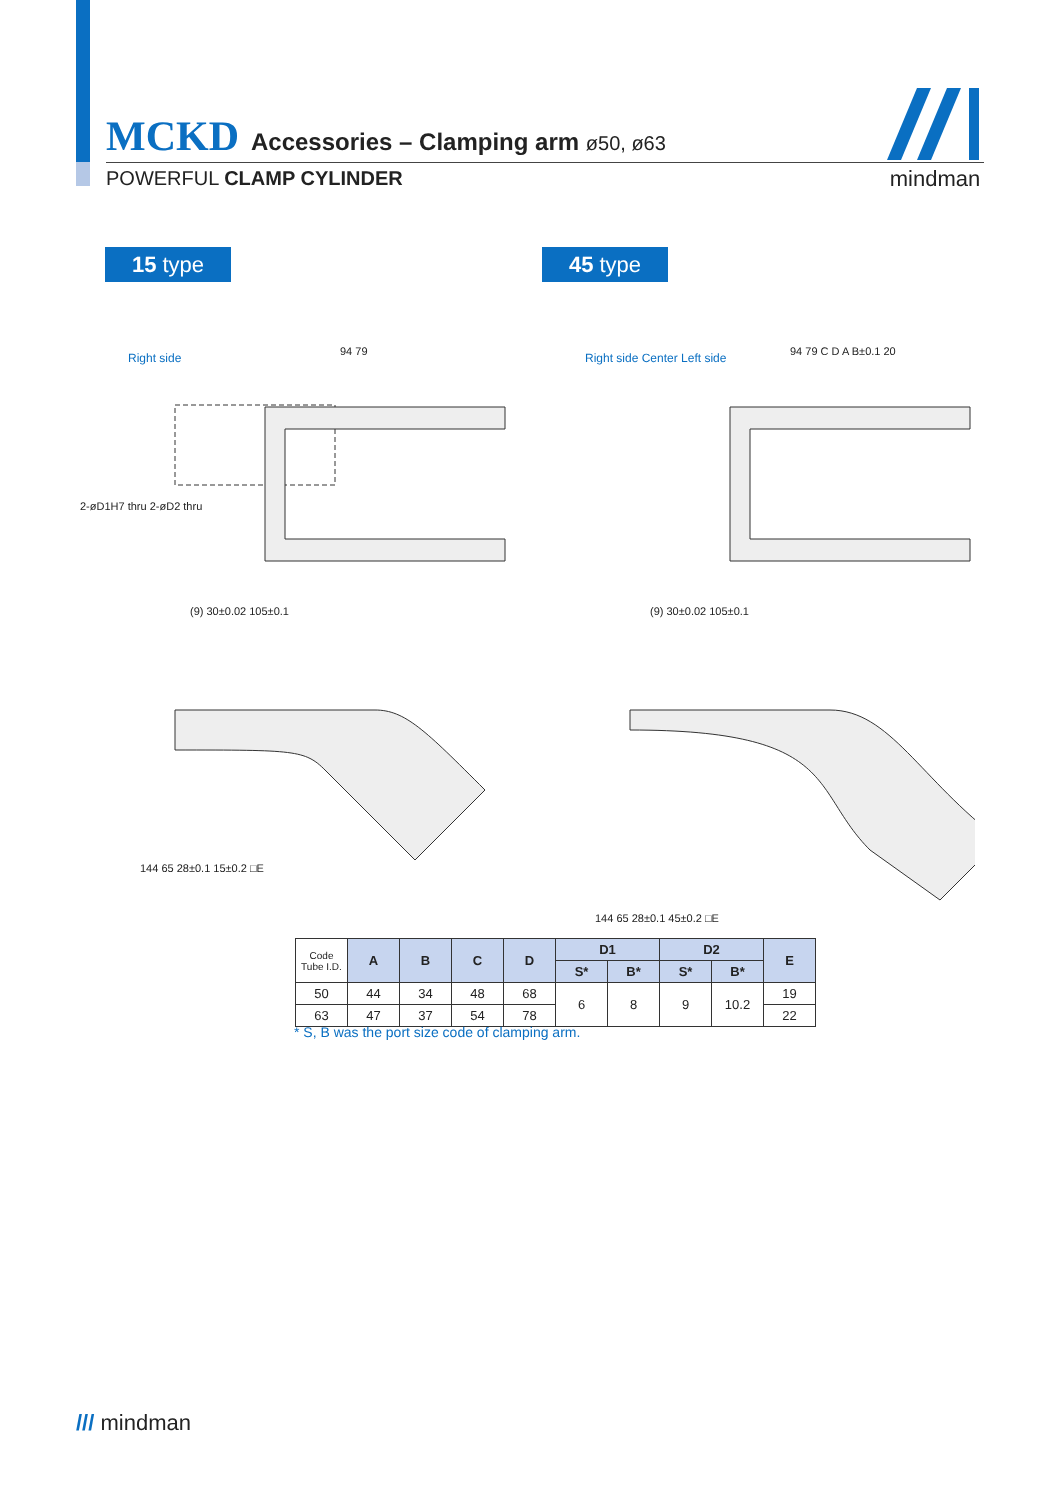MCKD Accessories – Clamping arm ø50, ø63
POWERFUL CLAMP CYLINDER
mindman
15 type 45 type
Right side 94 79
2-øD1H7 thru 2-øD2 thru
(9) 30±0.02 105±0.1
Right side Center Left side 94 79 C D A B±0.1 20
(9) 30±0.02 105±0.1
144 65 28±0.1 15±0.2 □E 144 65 28±0.1 45±0.2 □E
| Code Tube I.D. | A | B | C | D | D1 | | D2 | | E |
| --- | --- | --- | --- | --- | --- | --- | --- | --- | --- |
| | | | | | S* | B* | S* | B* | |
| 50 | 44 | 34 | 48 | 68 | 6 | 8 | 9 | 10.2 | 19 |
| 63 | 47 | 37 | 54 | 78 | | | | | 22 |
* S, B was the port size code of clamping arm.
/// mindman